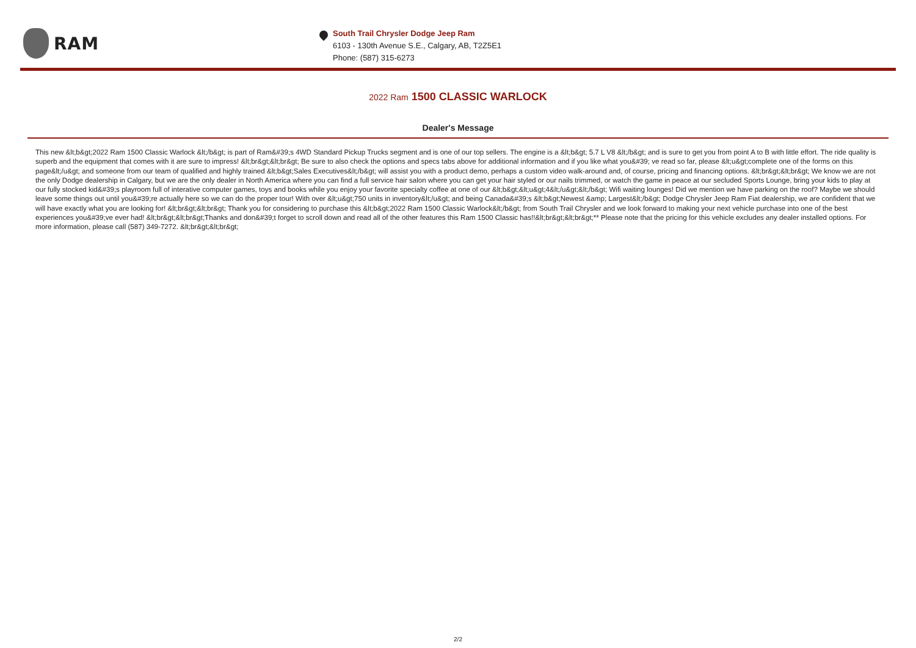RAM
South Trail Chrysler Dodge Jeep Ram
6103 - 130th Avenue S.E., Calgary, AB, T2Z5E1
Phone: (587) 315-6273
2022 Ram 1500 CLASSIC WARLOCK
Dealer's Message
This new &lt;b&gt;2022 Ram 1500 Classic Warlock &lt;/b&gt; is part of Ram&#39;s 4WD Standard Pickup Trucks segment and is one of our top sellers. The engine is a &lt;b&gt; 5.7 L V8 &lt;/b&gt; and is sure to get you from point A to B with little effort. The ride quality is superb and the equipment that comes with it are sure to impress! &lt;br&gt;&lt;br&gt; Be sure to also check the options and specs tabs above for additional information and if you like what you&#39; ve read so far, please &lt;u&gt;complete one of the forms on this page&lt;/u&gt; and someone from our team of qualified and highly trained &lt;b&gt;Sales Executives&lt;/b&gt; will assist you with a product demo, perhaps a custom video walk-around and, of course, pricing and financing options. &lt;br&gt;&lt;br&gt; We know we are not the only Dodge dealership in Calgary, but we are the only dealer in North America where you can find a full service hair salon where you can get your hair styled or our nails trimmed, or watch the game in peace at our secluded Sports Lounge, bring your kids to play at our fully stocked kid&#39;s playroom full of interative computer games, toys and books while you enjoy your favorite specialty coffee at one of our &lt;b&gt;&lt;u&gt;4&lt;/u&gt;&lt;/b&gt; Wifi waiting lounges! Did we mention we have parking on the roof? Maybe we should leave some things out until you&#39;re actually here so we can do the proper tour! With over &lt;u&gt;750 units in inventory&lt;/u&gt; and being Canada&#39;s &lt;b&gt;Newest &amp; Largest&lt;/b&gt; Dodge Chrysler Jeep Ram Fiat dealership, we are confident that we will have exactly what you are looking for! &lt;br&gt;&lt;br&gt; Thank you for considering to purchase this &lt;b&gt;2022 Ram 1500 Classic Warlock&lt;/b&gt; from South Trail Chrysler and we look forward to making your next vehicle purchase into one of the best experiences you&#39;ve ever had! &lt;br&gt;&lt;br&gt;Thanks and don&#39;t forget to scroll down and read all of the other features this Ram 1500 Classic has!!&lt;br&gt;&lt;br&gt;** Please note that the pricing for this vehicle excludes any dealer installed options. For more information, please call (587) 349-7272. &lt;br&gt;&lt;br&gt;
2/2